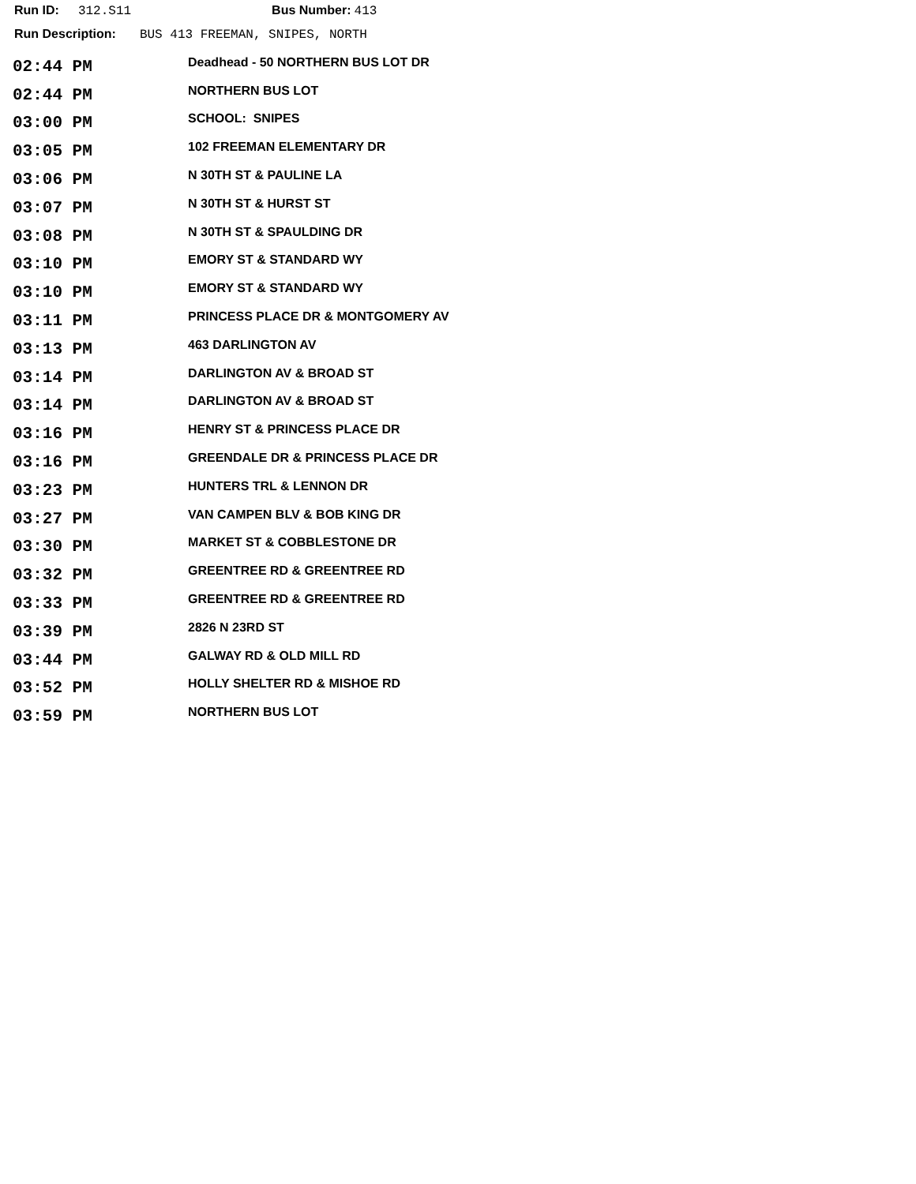Run ID: 312.S11 Bus Number: 413
Run Description: BUS 413 FREEMAN, SNIPES, NORTH
| 02:44 PM | Deadhead - 50 NORTHERN BUS LOT DR |
| 02:44 PM | NORTHERN BUS LOT |
| 03:00 PM | SCHOOL: SNIPES |
| 03:05 PM | 102 FREEMAN ELEMENTARY DR |
| 03:06 PM | N 30TH ST & PAULINE LA |
| 03:07 PM | N 30TH ST & HURST ST |
| 03:08 PM | N 30TH ST & SPAULDING DR |
| 03:10 PM | EMORY ST & STANDARD WY |
| 03:10 PM | EMORY ST & STANDARD WY |
| 03:11 PM | PRINCESS PLACE DR & MONTGOMERY AV |
| 03:13 PM | 463 DARLINGTON AV |
| 03:14 PM | DARLINGTON AV & BROAD ST |
| 03:14 PM | DARLINGTON AV & BROAD ST |
| 03:16 PM | HENRY ST & PRINCESS PLACE DR |
| 03:16 PM | GREENDALE DR & PRINCESS PLACE DR |
| 03:23 PM | HUNTERS TRL & LENNON DR |
| 03:27 PM | VAN CAMPEN BLV & BOB KING DR |
| 03:30 PM | MARKET ST & COBBLESTONE DR |
| 03:32 PM | GREENTREE RD & GREENTREE RD |
| 03:33 PM | GREENTREE RD & GREENTREE RD |
| 03:39 PM | 2826 N 23RD ST |
| 03:44 PM | GALWAY RD & OLD MILL RD |
| 03:52 PM | HOLLY SHELTER RD & MISHOE RD |
| 03:59 PM | NORTHERN BUS LOT |